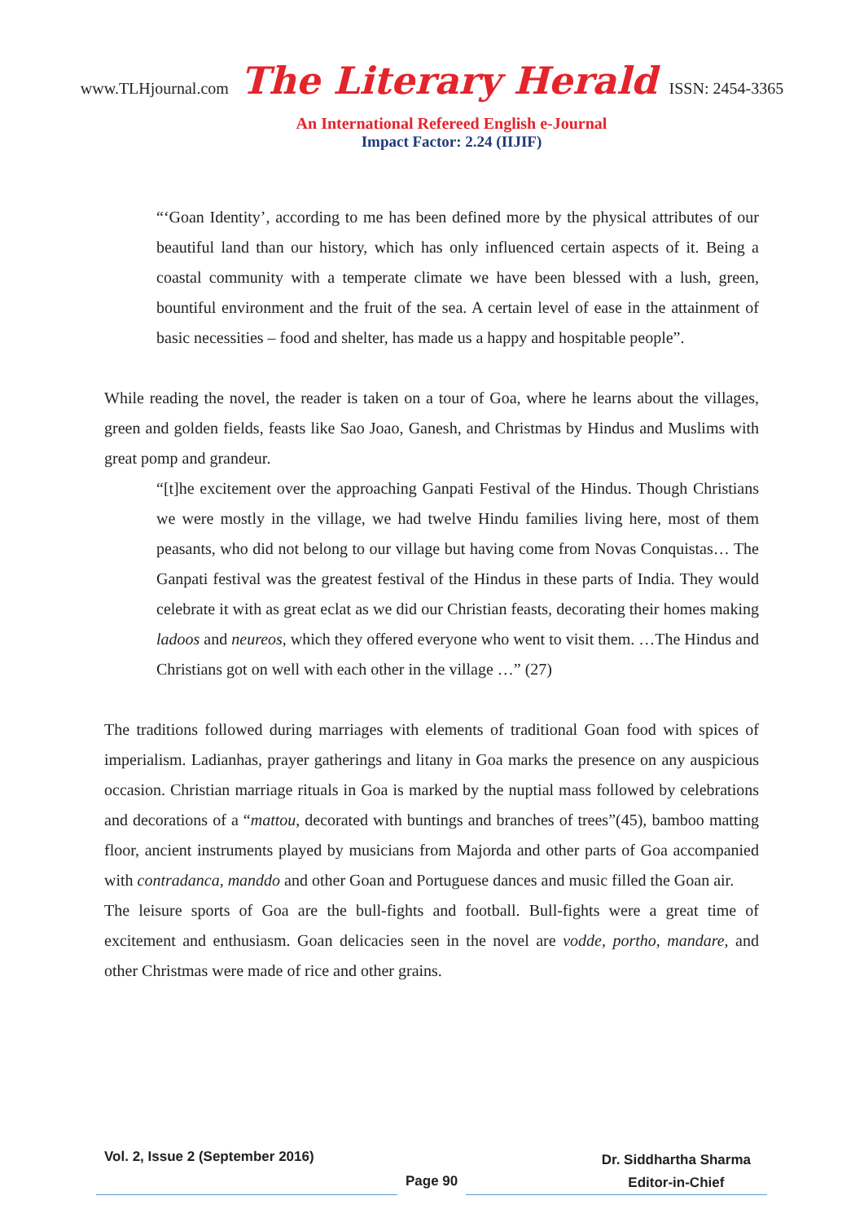www.TLHjournal.com The Literary Herald ISSN: 2454-3365
An International Refereed English e-Journal
Impact Factor: 2.24 (IIJIF)
“‘Goan Identity’, according to me has been defined more by the physical attributes of our beautiful land than our history, which has only influenced certain aspects of it. Being a coastal community with a temperate climate we have been blessed with a lush, green, bountiful environment and the fruit of the sea. A certain level of ease in the attainment of basic necessities – food and shelter, has made us a happy and hospitable people”.
While reading the novel, the reader is taken on a tour of Goa, where he learns about the villages, green and golden fields, feasts like Sao Joao, Ganesh, and Christmas by Hindus and Muslims with great pomp and grandeur.
“[t]he excitement over the approaching Ganpati Festival of the Hindus. Though Christians we were mostly in the village, we had twelve Hindu families living here, most of them peasants, who did not belong to our village but having come from Novas Conquistas… The Ganpati festival was the greatest festival of the Hindus in these parts of India. They would celebrate it with as great eclat as we did our Christian feasts, decorating their homes making ladoos and neureos, which they offered everyone who went to visit them. …The Hindus and Christians got on well with each other in the village …” (27)
The traditions followed during marriages with elements of traditional Goan food with spices of imperialism. Ladianhas, prayer gatherings and litany in Goa marks the presence on any auspicious occasion. Christian marriage rituals in Goa is marked by the nuptial mass followed by celebrations and decorations of a “mattou, decorated with buntings and branches of trees”(45), bamboo matting floor, ancient instruments played by musicians from Majorda and other parts of Goa accompanied with contradanca, manddo and other Goan and Portuguese dances and music filled the Goan air.
The leisure sports of Goa are the bull-fights and football. Bull-fights were a great time of excitement and enthusiasm. Goan delicacies seen in the novel are vodde, portho, mandare, and other Christmas were made of rice and other grains.
Vol. 2, Issue 2 (September 2016)
Page 90
Dr. Siddhartha Sharma
Editor-in-Chief